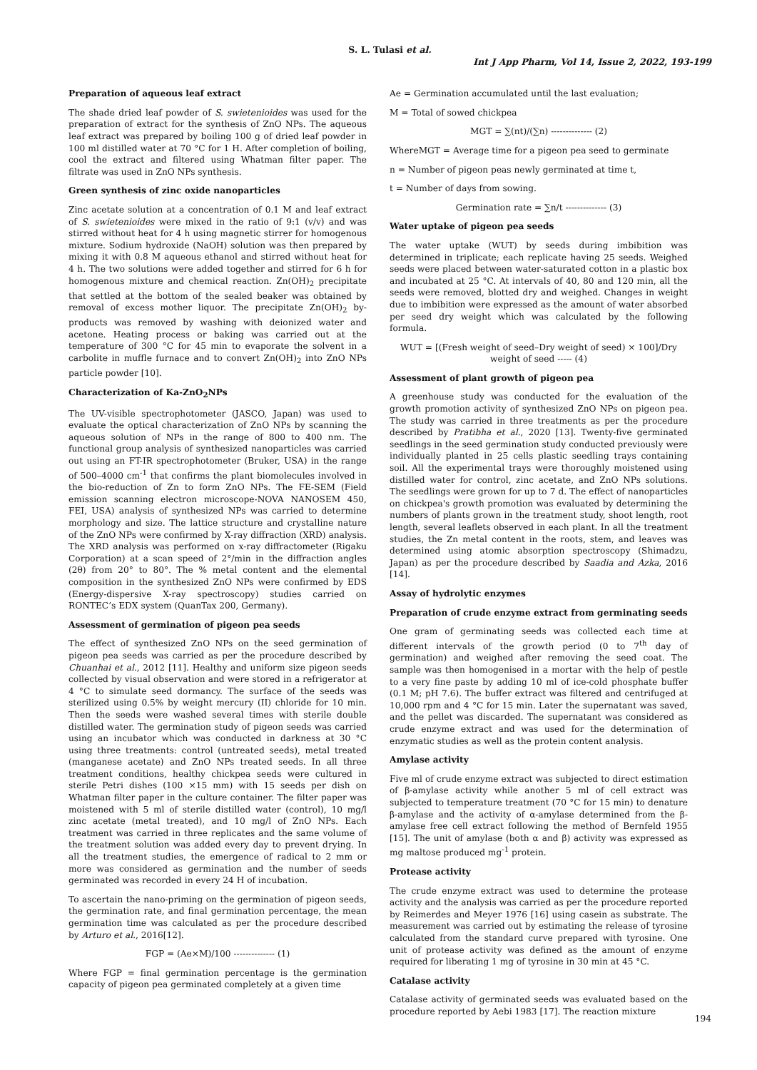S. L. Tulasi et al.
Int J App Pharm, Vol 14, Issue 2, 2022, 193-199
Preparation of aqueous leaf extract
The shade dried leaf powder of S. swietenioides was used for the preparation of extract for the synthesis of ZnO NPs. The aqueous leaf extract was prepared by boiling 100 g of dried leaf powder in 100 ml distilled water at 70 °C for 1 H. After completion of boiling, cool the extract and filtered using Whatman filter paper. The filtrate was used in ZnO NPs synthesis.
Green synthesis of zinc oxide nanoparticles
Zinc acetate solution at a concentration of 0.1 M and leaf extract of S. swietenioides were mixed in the ratio of 9:1 (v/v) and was stirred without heat for 4 h using magnetic stirrer for homogenous mixture. Sodium hydroxide (NaOH) solution was then prepared by mixing it with 0.8 M aqueous ethanol and stirred without heat for 4 h. The two solutions were added together and stirred for 6 h for homogenous mixture and chemical reaction. Zn(OH)<sub>2</sub> precipitate that settled at the bottom of the sealed beaker was obtained by removal of excess mother liquor. The precipitate Zn(OH)<sub>2</sub> by-products was removed by washing with deionized water and acetone. Heating process or baking was carried out at the temperature of 300 °C for 45 min to evaporate the solvent in a carbolite in muffle furnace and to convert Zn(OH)<sub>2</sub> into ZnO NPs particle powder [10].
Characterization of Ka-ZnO<sub>2</sub>NPs
The UV-visible spectrophotometer (JASCO, Japan) was used to evaluate the optical characterization of ZnO NPs by scanning the aqueous solution of NPs in the range of 800 to 400 nm. The functional group analysis of synthesized nanoparticles was carried out using an FT-IR spectrophotometer (Bruker, USA) in the range of 500–4000 cm<sup>-1</sup> that confirms the plant biomolecules involved in the bio-reduction of Zn to form ZnO NPs. The FE-SEM (Field emission scanning electron microscope-NOVA NANOSEM 450, FEI, USA) analysis of synthesized NPs was carried to determine morphology and size. The lattice structure and crystalline nature of the ZnO NPs were confirmed by X-ray diffraction (XRD) analysis. The XRD analysis was performed on x-ray diffractometer (Rigaku Corporation) at a scan speed of 2°/min in the diffraction angles (2θ) from 20° to 80°. The % metal content and the elemental composition in the synthesized ZnO NPs were confirmed by EDS (Energy-dispersive X-ray spectroscopy) studies carried on RONTEC’s EDX system (QuanTax 200, Germany).
Assessment of germination of pigeon pea seeds
The effect of synthesized ZnO NPs on the seed germination of pigeon pea seeds was carried as per the procedure described by Chuanhai et al., 2012 [11]. Healthy and uniform size pigeon seeds collected by visual observation and were stored in a refrigerator at 4 °C to simulate seed dormancy. The surface of the seeds was sterilized using 0.5% by weight mercury (II) chloride for 10 min. Then the seeds were washed several times with sterile double distilled water. The germination study of pigeon seeds was carried using an incubator which was conducted in darkness at 30 °C using three treatments: control (untreated seeds), metal treated (manganese acetate) and ZnO NPs treated seeds. In all three treatment conditions, healthy chickpea seeds were cultured in sterile Petri dishes (100 ×15 mm) with 15 seeds per dish on Whatman filter paper in the culture container. The filter paper was moistened with 5 ml of sterile distilled water (control), 10 mg/l zinc acetate (metal treated), and 10 mg/l of ZnO NPs. Each treatment was carried in three replicates and the same volume of the treatment solution was added every day to prevent drying. In all the treatment studies, the emergence of radical to 2 mm or more was considered as germination and the number of seeds germinated was recorded in every 24 H of incubation.
To ascertain the nano-priming on the germination of pigeon seeds, the germination rate, and final germination percentage, the mean germination time was calculated as per the procedure described by Arturo et al., 2016[12].
FGP = (Ae×M)/100 -------------- (1)
Where FGP = final germination percentage is the germination capacity of pigeon pea germinated completely at a given time
Ae = Germination accumulated until the last evaluation;
M = Total of sowed chickpea
MGT = ∑(nt)/(∑n) -------------- (2)
WhereMGT = Average time for a pigeon pea seed to germinate
n = Number of pigeon peas newly germinated at time t,
t = Number of days from sowing.
Germination rate = ∑n/t -------------- (3)
Water uptake of pigeon pea seeds
The water uptake (WUT) by seeds during imbibition was determined in triplicate; each replicate having 25 seeds. Weighed seeds were placed between water-saturated cotton in a plastic box and incubated at 25 °C. At intervals of 40, 80 and 120 min, all the seeds were removed, blotted dry and weighed. Changes in weight due to imbibition were expressed as the amount of water absorbed per seed dry weight which was calculated by the following formula.
WUT = [(Fresh weight of seed–Dry weight of seed) × 100]/Dry weight of seed ----- (4)
Assessment of plant growth of pigeon pea
A greenhouse study was conducted for the evaluation of the growth promotion activity of synthesized ZnO NPs on pigeon pea. The study was carried in three treatments as per the procedure described by Pratibha et al., 2020 [13]. Twenty-five germinated seedlings in the seed germination study conducted previously were individually planted in 25 cells plastic seedling trays containing soil. All the experimental trays were thoroughly moistened using distilled water for control, zinc acetate, and ZnO NPs solutions. The seedlings were grown for up to 7 d. The effect of nanoparticles on chickpea's growth promotion was evaluated by determining the numbers of plants grown in the treatment study, shoot length, root length, several leaflets observed in each plant. In all the treatment studies, the Zn metal content in the roots, stem, and leaves was determined using atomic absorption spectroscopy (Shimadzu, Japan) as per the procedure described by Saadia and Azka, 2016 [14].
Assay of hydrolytic enzymes
Preparation of crude enzyme extract from germinating seeds
One gram of germinating seeds was collected each time at different intervals of the growth period (0 to 7<sup>th</sup> day of germination) and weighed after removing the seed coat. The sample was then homogenised in a mortar with the help of pestle to a very fine paste by adding 10 ml of ice-cold phosphate buffer (0.1 M; pH 7.6). The buffer extract was filtered and centrifuged at 10,000 rpm and 4 °C for 15 min. Later the supernatant was saved, and the pellet was discarded. The supernatant was considered as crude enzyme extract and was used for the determination of enzymatic studies as well as the protein content analysis.
Amylase activity
Five ml of crude enzyme extract was subjected to direct estimation of β-amylase activity while another 5 ml of cell extract was subjected to temperature treatment (70 °C for 15 min) to denature β-amylase and the activity of α-amylase determined from the β-amylase free cell extract following the method of Bernfeld 1955 [15]. The unit of amylase (both α and β) activity was expressed as mg maltose produced mg<sup>-1</sup> protein.
Protease activity
The crude enzyme extract was used to determine the protease activity and the analysis was carried as per the procedure reported by Reimerdes and Meyer 1976 [16] using casein as substrate. The measurement was carried out by estimating the release of tyrosine calculated from the standard curve prepared with tyrosine. One unit of protease activity was defined as the amount of enzyme required for liberating 1 mg of tyrosine in 30 min at 45 °C.
Catalase activity
Catalase activity of germinated seeds was evaluated based on the procedure reported by Aebi 1983 [17]. The reaction mixture
194